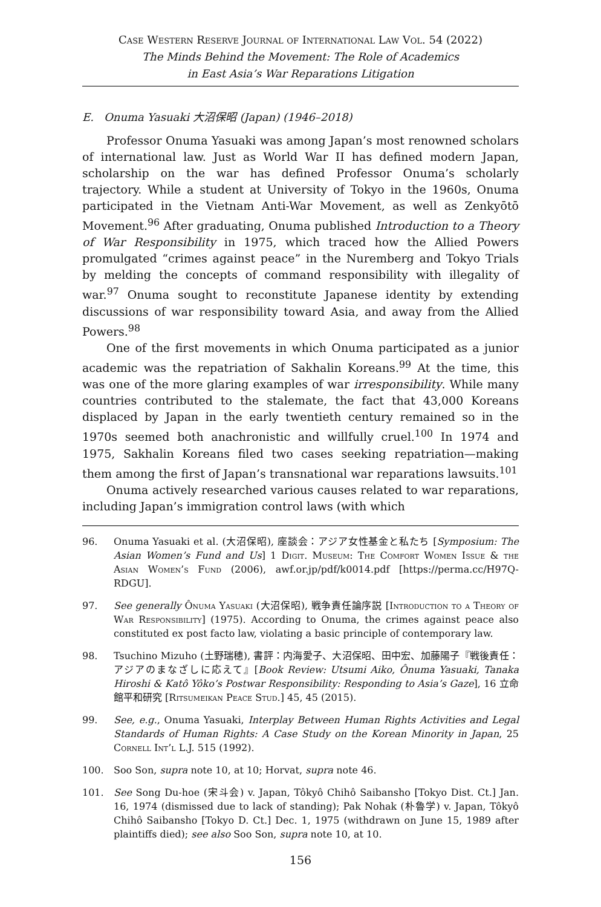Case Western Reserve Journal of International Law Vol. 54 (2022)
The Minds Behind the Movement: The Role of Academics
in East Asia’s War Reparations Litigation
E. Onuma Yasuaki 大沼保昭 (Japan) (1946–2018)
Professor Onuma Yasuaki was among Japan’s most renowned scholars of international law. Just as World War II has defined modern Japan, scholarship on the war has defined Professor Onuma’s scholarly trajectory. While a student at University of Tokyo in the 1960s, Onuma participated in the Vietnam Anti-War Movement, as well as Zenkyōtō Movement.<sup>96</sup> After graduating, Onuma published Introduction to a Theory of War Responsibility in 1975, which traced how the Allied Powers promulgated “crimes against peace” in the Nuremberg and Tokyo Trials by melding the concepts of command responsibility with illegality of war.<sup>97</sup> Onuma sought to reconstitute Japanese identity by extending discussions of war responsibility toward Asia, and away from the Allied Powers.<sup>98</sup>
One of the first movements in which Onuma participated as a junior academic was the repatriation of Sakhalin Koreans.<sup>99</sup> At the time, this was one of the more glaring examples of war irresponsibility. While many countries contributed to the stalemate, the fact that 43,000 Koreans displaced by Japan in the early twentieth century remained so in the 1970s seemed both anachronistic and willfully cruel.<sup>100</sup> In 1974 and 1975, Sakhalin Koreans filed two cases seeking repatriation—making them among the first of Japan’s transnational war reparations lawsuits.<sup>101</sup>
Onuma actively researched various causes related to war reparations, including Japan’s immigration control laws (with which
96. Onuma Yasuaki et al. (大沼保昭), 座談会：アジア女性基金と私たち [Symposium: The Asian Women’s Fund and Us] 1 Digit. Museum: The Comfort Women Issue & the Asian Women’s Fund (2006), awf.or.jp/pdf/k0014.pdf [https://perma.cc/H97Q-RDGU].
97. See generally Ônuma Yasuaki (大沼保昭), 戦争責任論序説 [Introduction to a Theory of War Responsibility] (1975). According to Onuma, the crimes against peace also constituted ex post facto law, violating a basic principle of contemporary law.
98. Tsuchino Mizuho (土野瑞穂), 書評：内海愛子、大沼保昭、田中宏、加藤陽子『戦後責任：アジアのまなざしに応えて』[Book Review: Utsumi Aiko, Ônuma Yasuaki, Tanaka Hiroshi & Katô Yôko’s Postwar Responsibility: Responding to Asia’s Gaze], 16 立命館平和研究 [Ritsumeikan Peace Stud.] 45, 45 (2015).
99. See, e.g., Onuma Yasuaki, Interplay Between Human Rights Activities and Legal Standards of Human Rights: A Case Study on the Korean Minority in Japan, 25 Cornell Int’l L.J. 515 (1992).
100. Soo Son, supra note 10, at 10; Horvat, supra note 46.
101. See Song Du-hoe (宋斗会) v. Japan, Tôkyô Chihô Saibansho [Tokyo Dist. Ct.] Jan. 16, 1974 (dismissed due to lack of standing); Pak Nohak (朴魯学) v. Japan, Tôkyô Chihô Saibansho [Tokyo D. Ct.] Dec. 1, 1975 (withdrawn on June 15, 1989 after plaintiffs died); see also Soo Son, supra note 10, at 10.
156